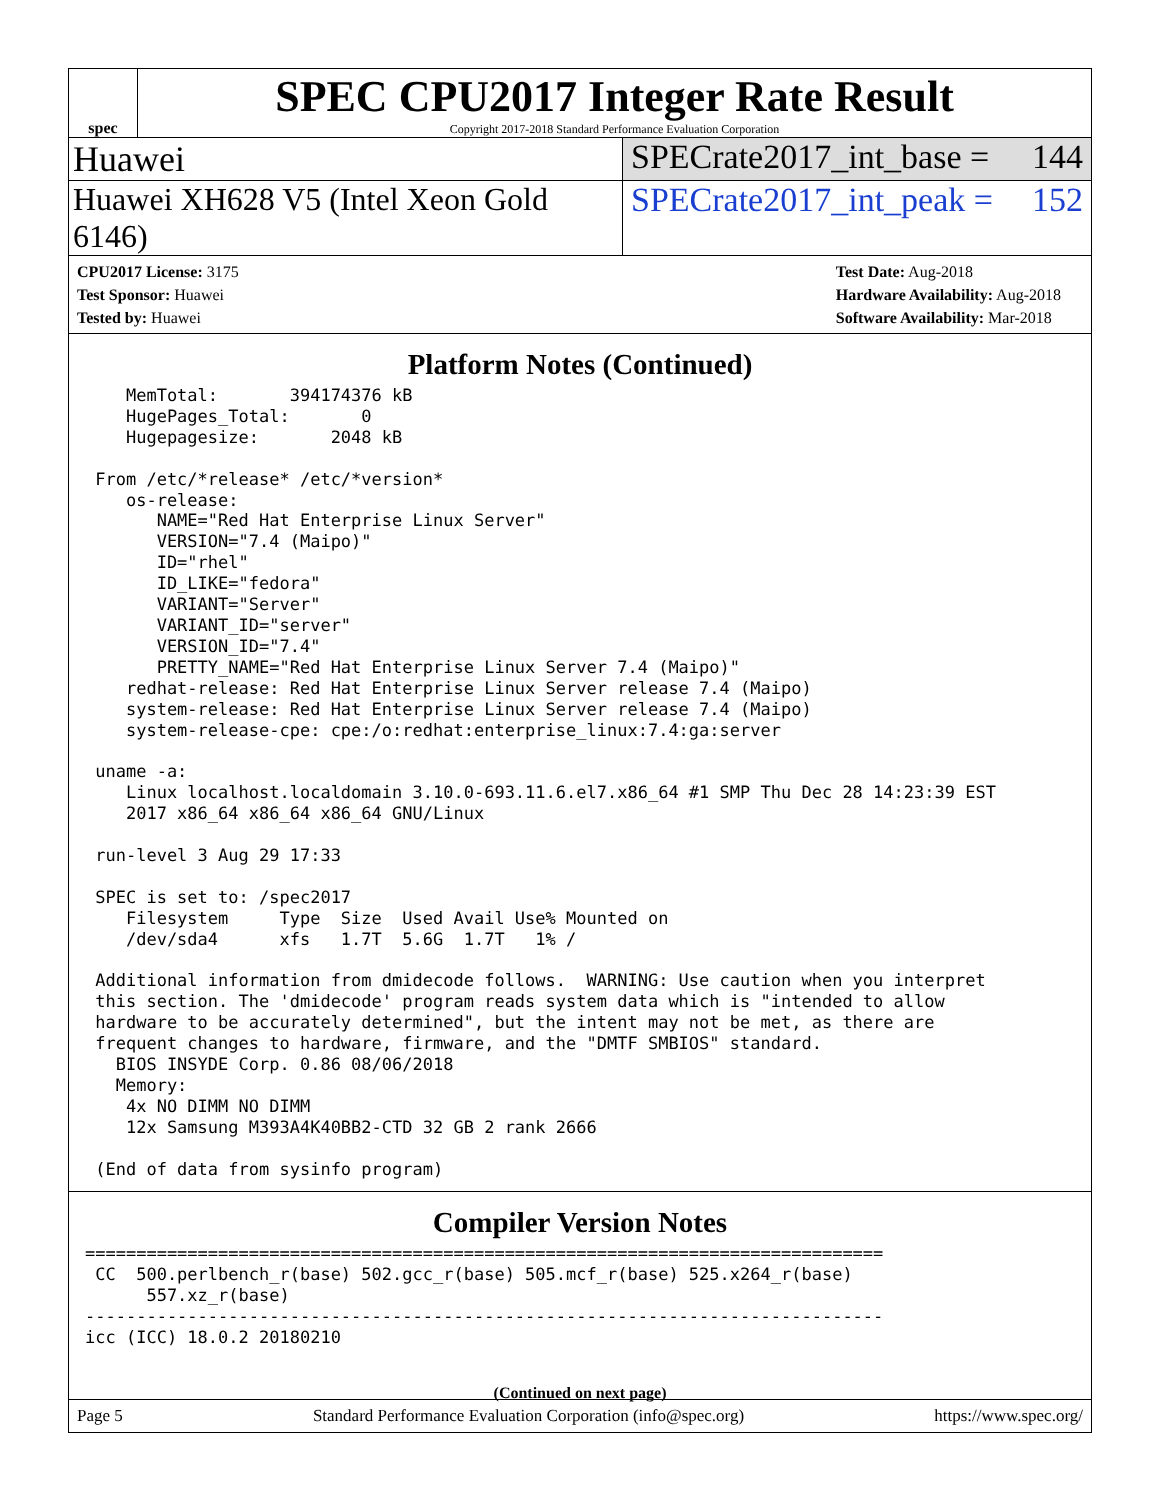spec
SPEC CPU2017 Integer Rate Result
Copyright 2017-2018 Standard Performance Evaluation Corporation
Huawei SPECrate2017_int_base = 144
Huawei XH628 V5 (Intel Xeon Gold 6146)
SPECrate2017_int_peak = 152
CPU2017 License: 3175
Test Sponsor: Huawei
Tested by: Huawei
Test Date: Aug-2018
Hardware Availability: Aug-2018
Software Availability: Mar-2018
Platform Notes (Continued)
    MemTotal:       394174376 kB
    HugePages_Total:       0
    Hugepagesize:       2048 kB

 From /etc/*release* /etc/*version*
    os-release:
       NAME="Red Hat Enterprise Linux Server"
       VERSION="7.4 (Maipo)"
       ID="rhel"
       ID_LIKE="fedora"
       VARIANT="Server"
       VARIANT_ID="server"
       VERSION_ID="7.4"
       PRETTY_NAME="Red Hat Enterprise Linux Server 7.4 (Maipo)"
    redhat-release: Red Hat Enterprise Linux Server release 7.4 (Maipo)
    system-release: Red Hat Enterprise Linux Server release 7.4 (Maipo)
    system-release-cpe: cpe:/o:redhat:enterprise_linux:7.4:ga:server

 uname -a:
    Linux localhost.localdomain 3.10.0-693.11.6.el7.x86_64 #1 SMP Thu Dec 28 14:23:39 EST
    2017 x86_64 x86_64 x86_64 GNU/Linux

 run-level 3 Aug 29 17:33

 SPEC is set to: /spec2017
    Filesystem     Type  Size  Used Avail Use% Mounted on
    /dev/sda4      xfs   1.7T  5.6G  1.7T   1% /

 Additional information from dmidecode follows.  WARNING: Use caution when you interpret
 this section. The 'dmidecode' program reads system data which is "intended to allow
 hardware to be accurately determined", but the intent may not be met, as there are
 frequent changes to hardware, firmware, and the "DMTF SMBIOS" standard.
   BIOS INSYDE Corp. 0.86 08/06/2018
   Memory:
    4x NO DIMM NO DIMM
    12x Samsung M393A4K40BB2-CTD 32 GB 2 rank 2666

 (End of data from sysinfo program)
Compiler Version Notes
==============================================================================
 CC  500.perlbench_r(base) 502.gcc_r(base) 505.mcf_r(base) 525.x264_r(base)
      557.xz_r(base)
------------------------------------------------------------------------------
icc (ICC) 18.0.2 20180210
(Continued on next page)
Page 5 Standard Performance Evaluation Corporation (info@spec.org) https://www.spec.org/